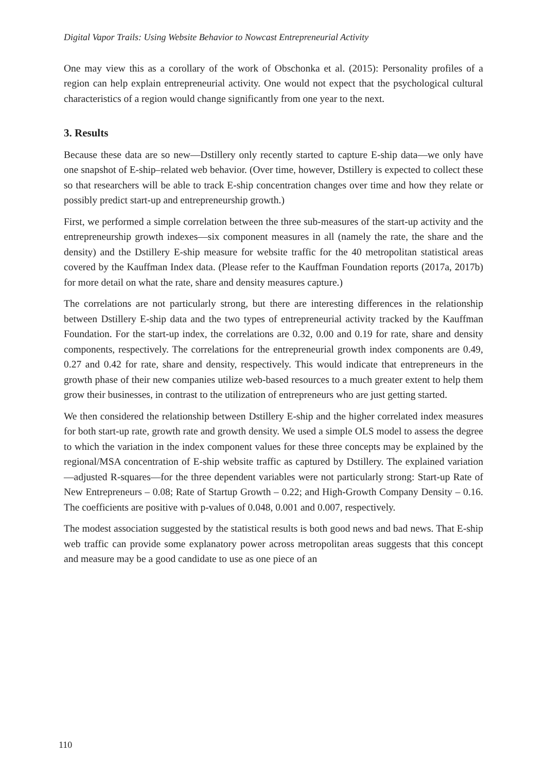Digital Vapor Trails: Using Website Behavior to Nowcast Entrepreneurial Activity
One may view this as a corollary of the work of Obschonka et al. (2015): Personality profiles of a region can help explain entrepreneurial activity. One would not expect that the psychological cultural characteristics of a region would change significantly from one year to the next.
3. Results
Because these data are so new—Dstillery only recently started to capture E-ship data—we only have one snapshot of E-ship–related web behavior. (Over time, however, Dstillery is expected to collect these so that researchers will be able to track E-ship concentration changes over time and how they relate or possibly predict start-up and entrepreneurship growth.)
First, we performed a simple correlation between the three sub-measures of the start-up activity and the entrepreneurship growth indexes—six component measures in all (namely the rate, the share and the density) and the Dstillery E-ship measure for website traffic for the 40 metropolitan statistical areas covered by the Kauffman Index data. (Please refer to the Kauffman Foundation reports (2017a, 2017b) for more detail on what the rate, share and density measures capture.)
The correlations are not particularly strong, but there are interesting differences in the relationship between Dstillery E-ship data and the two types of entrepreneurial activity tracked by the Kauffman Foundation. For the start-up index, the correlations are 0.32, 0.00 and 0.19 for rate, share and density components, respectively. The correlations for the entrepreneurial growth index components are 0.49, 0.27 and 0.42 for rate, share and density, respectively. This would indicate that entrepreneurs in the growth phase of their new companies utilize web-based resources to a much greater extent to help them grow their businesses, in contrast to the utilization of entrepreneurs who are just getting started.
We then considered the relationship between Dstillery E-ship and the higher correlated index measures for both start-up rate, growth rate and growth density. We used a simple OLS model to assess the degree to which the variation in the index component values for these three concepts may be explained by the regional/MSA concentration of E-ship website traffic as captured by Dstillery. The explained variation—adjusted R-squares—for the three dependent variables were not particularly strong: Start-up Rate of New Entrepreneurs – 0.08; Rate of Startup Growth – 0.22; and High-Growth Company Density – 0.16. The coefficients are positive with p-values of 0.048, 0.001 and 0.007, respectively.
The modest association suggested by the statistical results is both good news and bad news. That E-ship web traffic can provide some explanatory power across metropolitan areas suggests that this concept and measure may be a good candidate to use as one piece of an
110